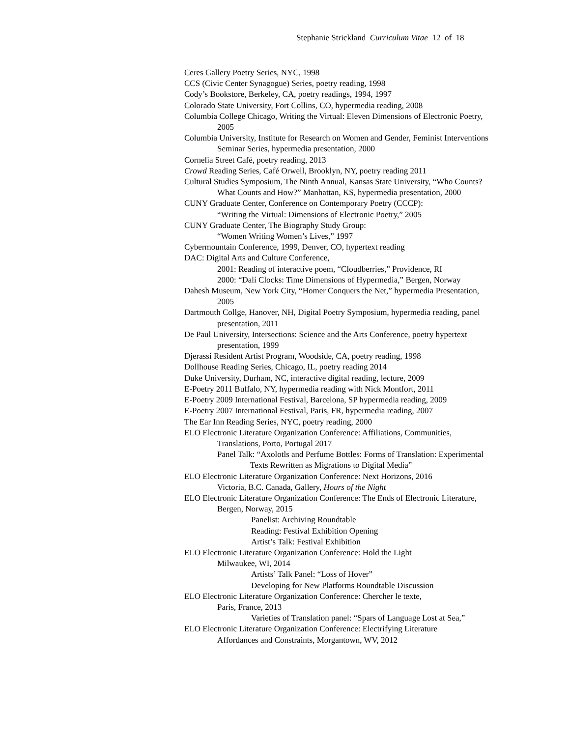Stephanie Strickland Curriculum Vitae 12 of 18
Ceres Gallery Poetry Series, NYC, 1998
CCS (Civic Center Synagogue) Series, poetry reading, 1998
Cody’s Bookstore, Berkeley, CA, poetry readings, 1994, 1997
Colorado State University, Fort Collins, CO, hypermedia reading, 2008
Columbia College Chicago, Writing the Virtual: Eleven Dimensions of Electronic Poetry, 2005
Columbia University, Institute for Research on Women and Gender, Feminist Interventions Seminar Series, hypermedia presentation, 2000
Cornelia Street Café, poetry reading, 2013
Crowd Reading Series, Café Orwell, Brooklyn, NY, poetry reading 2011
Cultural Studies Symposium, The Ninth Annual, Kansas State University, “Who Counts? What Counts and How?” Manhattan, KS, hypermedia presentation, 2000
CUNY Graduate Center, Conference on Contemporary Poetry (CCCP):
“Writing the Virtual: Dimensions of Electronic Poetry,” 2005
CUNY Graduate Center, The Biography Study Group:
“Women Writing Women’s Lives,” 1997
Cybermountain Conference, 1999, Denver, CO, hypertext reading
DAC: Digital Arts and Culture Conference,
2001: Reading of interactive poem, “Cloudberries,” Providence, RI
2000: “Dalí Clocks: Time Dimensions of Hypermedia,” Bergen, Norway
Dahesh Museum, New York City, “Homer Conquers the Net,” hypermedia Presentation, 2005
Dartmouth Collge, Hanover, NH, Digital Poetry Symposium, hypermedia reading, panel presentation, 2011
De Paul University, Intersections: Science and the Arts Conference, poetry hypertext presentation, 1999
Djerassi Resident Artist Program, Woodside, CA, poetry reading, 1998
Dollhouse Reading Series, Chicago, IL, poetry reading 2014
Duke University, Durham, NC, interactive digital reading, lecture, 2009
E-Poetry 2011 Buffalo, NY, hypermedia reading with Nick Montfort, 2011
E-Poetry 2009 International Festival, Barcelona, SP hypermedia reading, 2009
E-Poetry 2007 International Festival, Paris, FR, hypermedia reading, 2007
The Ear Inn Reading Series, NYC, poetry reading, 2000
ELO Electronic Literature Organization Conference: Affiliations, Communities, Translations, Porto, Portugal 2017
Panel Talk: “Axolotls and Perfume Bottles: Forms of Translation: Experimental Texts Rewritten as Migrations to Digital Media”
ELO Electronic Literature Organization Conference: Next Horizons, 2016
Victoria, B.C. Canada, Gallery, Hours of the Night
ELO Electronic Literature Organization Conference: The Ends of Electronic Literature, Bergen, Norway, 2015
Panelist: Archiving Roundtable
Reading: Festival Exhibition Opening
Artist’s Talk: Festival Exhibition
ELO Electronic Literature Organization Conference: Hold the Light
Milwaukee, WI, 2014
Artists’ Talk Panel: “Loss of Hover”
Developing for New Platforms Roundtable Discussion
ELO Electronic Literature Organization Conference: Chercher le texte,
Paris, France, 2013
Varieties of Translation panel: “Spars of Language Lost at Sea,”
ELO Electronic Literature Organization Conference: Electrifying Literature
Affordances and Constraints, Morgantown, WV, 2012